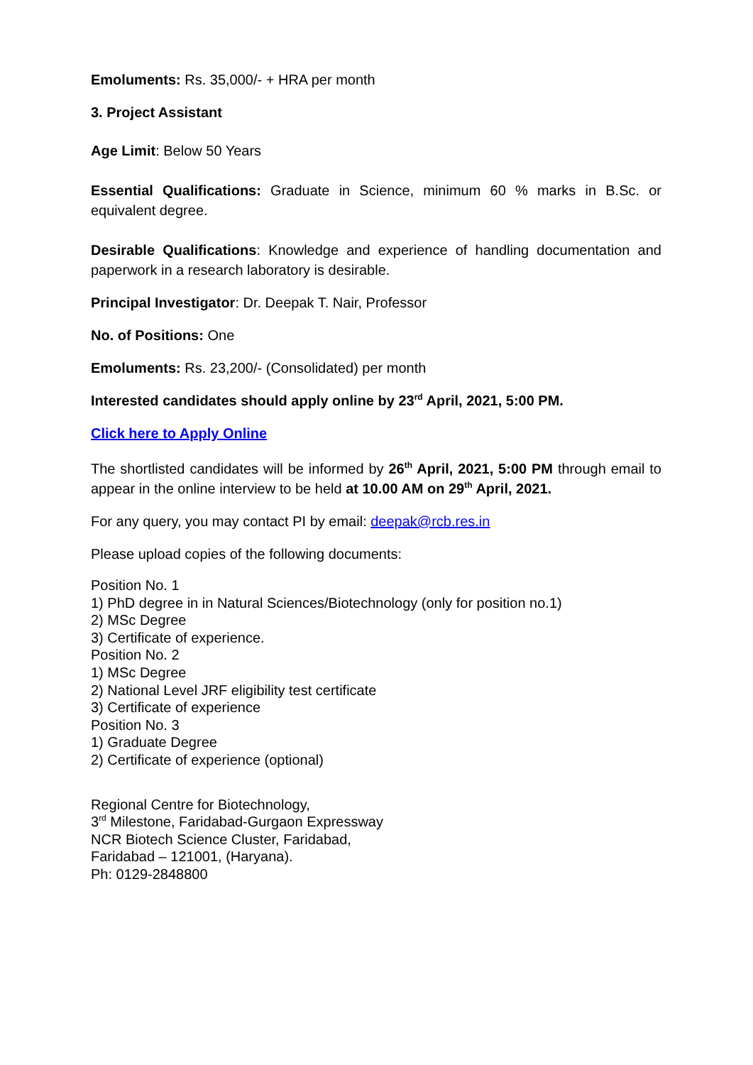Emoluments: Rs. 35,000/- + HRA per month
3. Project Assistant
Age Limit: Below 50 Years
Essential Qualifications: Graduate in Science, minimum 60 % marks in B.Sc. or equivalent degree.
Desirable Qualifications: Knowledge and experience of handling documentation and paperwork in a research laboratory is desirable.
Principal Investigator: Dr. Deepak T. Nair, Professor
No. of Positions: One
Emoluments: Rs. 23,200/- (Consolidated) per month
Interested candidates should apply online by 23<sup>rd</sup> April, 2021, 5:00 PM.
Click here to Apply Online
The shortlisted candidates will be informed by 26<sup>th</sup> April, 2021, 5:00 PM through email to appear in the online interview to be held at 10.00 AM on 29<sup>th</sup> April, 2021.
For any query, you may contact PI by email: deepak@rcb.res.in
Please upload copies of the following documents:
Position No. 1
1) PhD degree in in Natural Sciences/Biotechnology (only for position no.1)
2) MSc Degree
3) Certificate of experience.
Position No. 2
1) MSc Degree
2) National Level JRF eligibility test certificate
3) Certificate of experience
Position No. 3
1) Graduate Degree
2) Certificate of experience (optional)
Regional Centre for Biotechnology,
3<sup>rd</sup> Milestone, Faridabad-Gurgaon Expressway
NCR Biotech Science Cluster, Faridabad,
Faridabad – 121001, (Haryana).
Ph: 0129-2848800